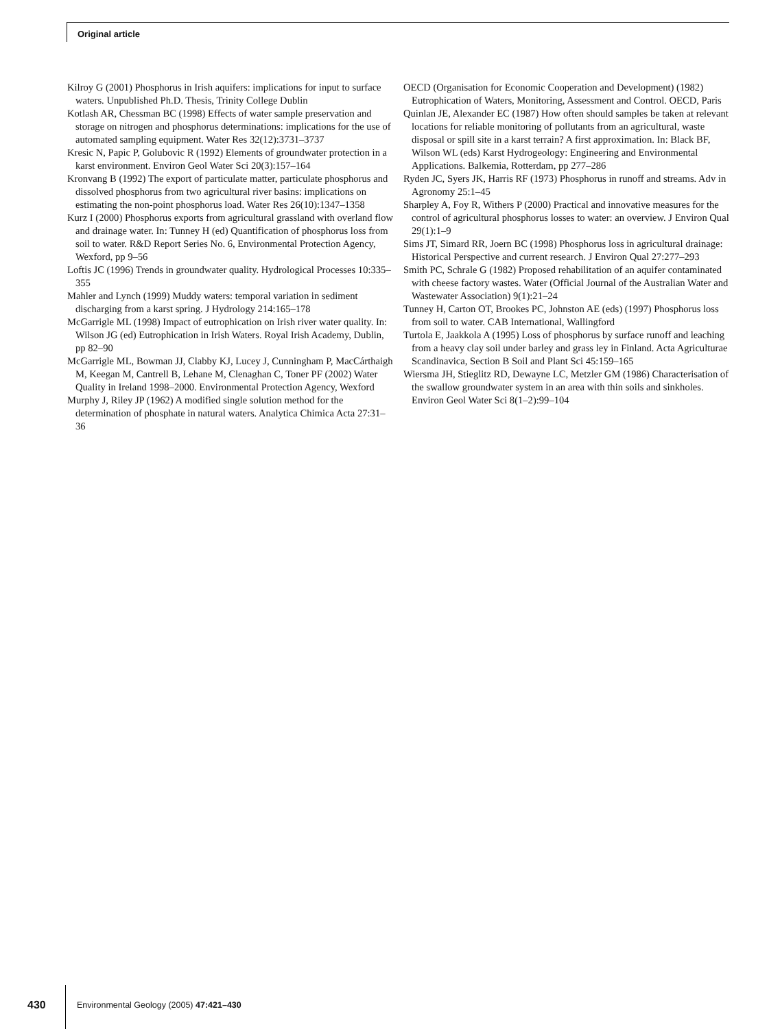Original article
Kilroy G (2001) Phosphorus in Irish aquifers: implications for input to surface waters. Unpublished Ph.D. Thesis, Trinity College Dublin
Kotlash AR, Chessman BC (1998) Effects of water sample preservation and storage on nitrogen and phosphorus determinations: implications for the use of automated sampling equipment. Water Res 32(12):3731–3737
Kresic N, Papic P, Golubovic R (1992) Elements of groundwater protection in a karst environment. Environ Geol Water Sci 20(3):157–164
Kronvang B (1992) The export of particulate matter, particulate phosphorus and dissolved phosphorus from two agricultural river basins: implications on estimating the non-point phosphorus load. Water Res 26(10):1347–1358
Kurz I (2000) Phosphorus exports from agricultural grassland with overland flow and drainage water. In: Tunney H (ed) Quantification of phosphorus loss from soil to water. R&D Report Series No. 6, Environmental Protection Agency, Wexford, pp 9–56
Loftis JC (1996) Trends in groundwater quality. Hydrological Processes 10:335–355
Mahler and Lynch (1999) Muddy waters: temporal variation in sediment discharging from a karst spring. J Hydrology 214:165–178
McGarrigle ML (1998) Impact of eutrophication on Irish river water quality. In: Wilson JG (ed) Eutrophication in Irish Waters. Royal Irish Academy, Dublin, pp 82–90
McGarrigle ML, Bowman JJ, Clabby KJ, Lucey J, Cunningham P, MacCárthaigh M, Keegan M, Cantrell B, Lehane M, Clenaghan C, Toner PF (2002) Water Quality in Ireland 1998–2000. Environmental Protection Agency, Wexford
Murphy J, Riley JP (1962) A modified single solution method for the determination of phosphate in natural waters. Analytica Chimica Acta 27:31–36
OECD (Organisation for Economic Cooperation and Development) (1982) Eutrophication of Waters, Monitoring, Assessment and Control. OECD, Paris
Quinlan JE, Alexander EC (1987) How often should samples be taken at relevant locations for reliable monitoring of pollutants from an agricultural, waste disposal or spill site in a karst terrain? A first approximation. In: Black BF, Wilson WL (eds) Karst Hydrogeology: Engineering and Environmental Applications. Balkemia, Rotterdam, pp 277–286
Ryden JC, Syers JK, Harris RF (1973) Phosphorus in runoff and streams. Adv in Agronomy 25:1–45
Sharpley A, Foy R, Withers P (2000) Practical and innovative measures for the control of agricultural phosphorus losses to water: an overview. J Environ Qual 29(1):1–9
Sims JT, Simard RR, Joern BC (1998) Phosphorus loss in agricultural drainage: Historical Perspective and current research. J Environ Qual 27:277–293
Smith PC, Schrale G (1982) Proposed rehabilitation of an aquifer contaminated with cheese factory wastes. Water (Official Journal of the Australian Water and Wastewater Association) 9(1):21–24
Tunney H, Carton OT, Brookes PC, Johnston AE (eds) (1997) Phosphorus loss from soil to water. CAB International, Wallingford
Turtola E, Jaakkola A (1995) Loss of phosphorus by surface runoff and leaching from a heavy clay soil under barley and grass ley in Finland. Acta Agriculturae Scandinavica, Section B Soil and Plant Sci 45:159–165
Wiersma JH, Stieglitz RD, Dewayne LC, Metzler GM (1986) Characterisation of the swallow groundwater system in an area with thin soils and sinkholes. Environ Geol Water Sci 8(1–2):99–104
430
Environmental Geology (2005) 47:421–430